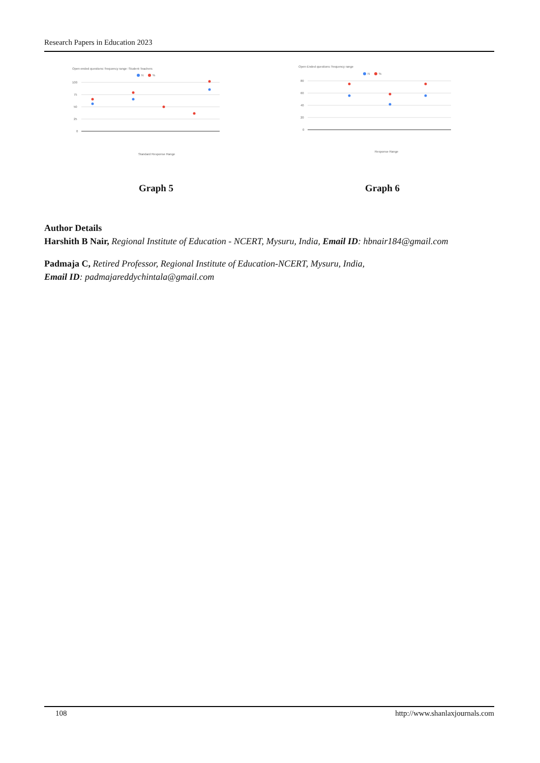Research Papers in Education 2023
Open-ended questions: frequency range: Student-Teachers
N
%
100
75
50
25
0
Standard Response Range
Graph 5
Open-Ended questions: frequency range
N
%
80
60
40
20
0
Response Range
Graph 6
Author Details
Harshith B Nair, Regional Institute of Education - NCERT, Mysuru, India, Email ID: hbnair184@gmail.com
Padmaja C, Retired Professor, Regional Institute of Education-NCERT, Mysuru, India,
Email ID: padmajareddychintala@gmail.com
108 http://www.shanlaxjournals.com